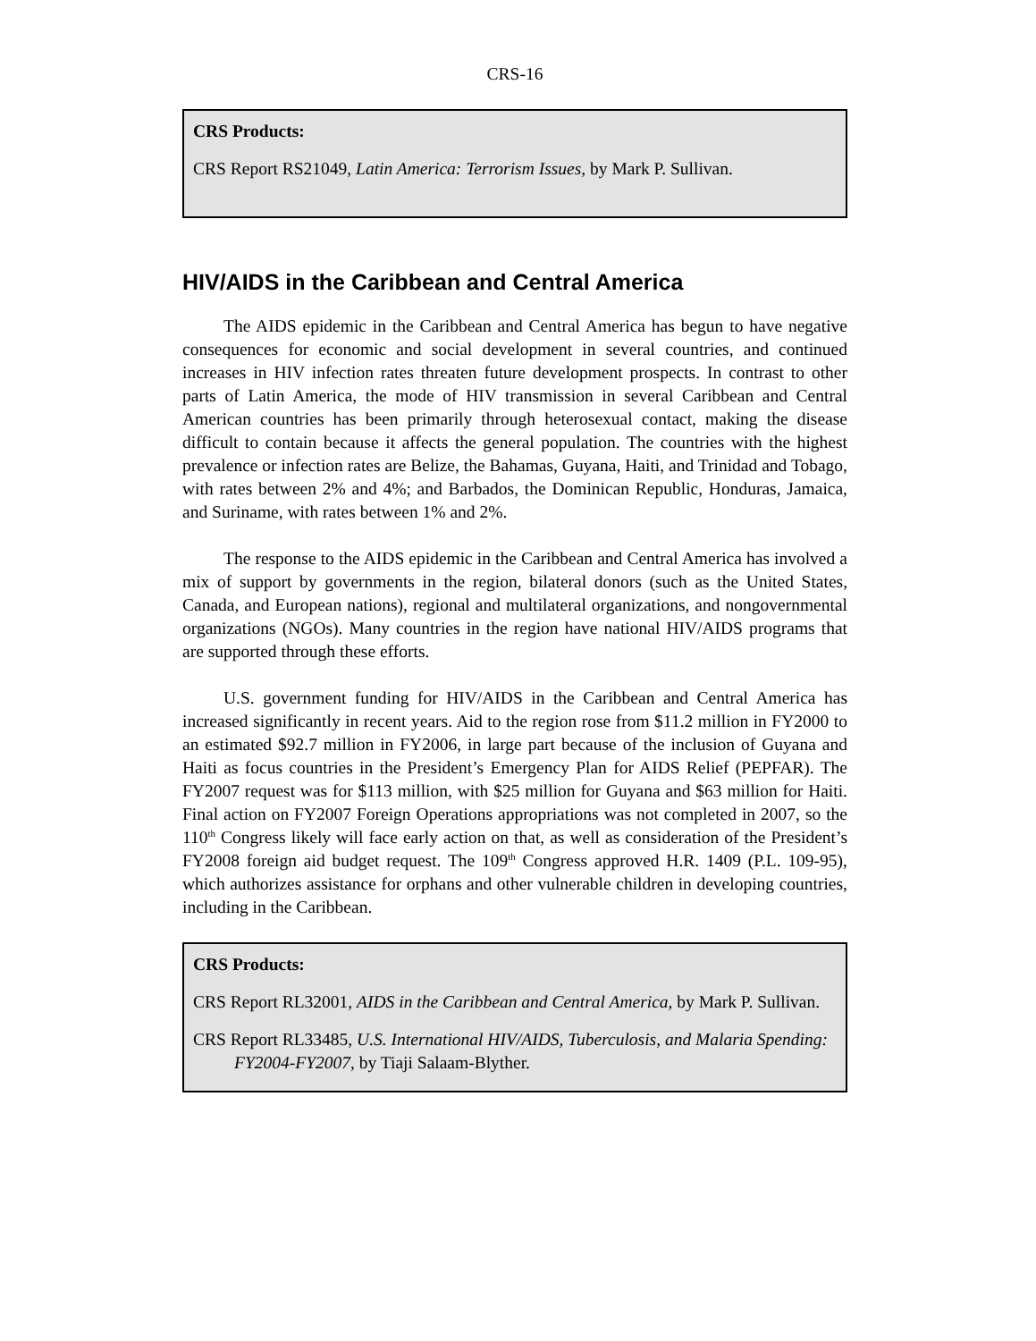CRS-16
CRS Products:
CRS Report RS21049, Latin America: Terrorism Issues, by Mark P. Sullivan.
HIV/AIDS in the Caribbean and Central America
The AIDS epidemic in the Caribbean and Central America has begun to have negative consequences for economic and social development in several countries, and continued increases in HIV infection rates threaten future development prospects. In contrast to other parts of Latin America, the mode of HIV transmission in several Caribbean and Central American countries has been primarily through heterosexual contact, making the disease difficult to contain because it affects the general population. The countries with the highest prevalence or infection rates are Belize, the Bahamas, Guyana, Haiti, and Trinidad and Tobago, with rates between 2% and 4%; and Barbados, the Dominican Republic, Honduras, Jamaica, and Suriname, with rates between 1% and 2%.
The response to the AIDS epidemic in the Caribbean and Central America has involved a mix of support by governments in the region, bilateral donors (such as the United States, Canada, and European nations), regional and multilateral organizations, and nongovernmental organizations (NGOs). Many countries in the region have national HIV/AIDS programs that are supported through these efforts.
U.S. government funding for HIV/AIDS in the Caribbean and Central America has increased significantly in recent years. Aid to the region rose from $11.2 million in FY2000 to an estimated $92.7 million in FY2006, in large part because of the inclusion of Guyana and Haiti as focus countries in the President’s Emergency Plan for AIDS Relief (PEPFAR). The FY2007 request was for $113 million, with $25 million for Guyana and $63 million for Haiti. Final action on FY2007 Foreign Operations appropriations was not completed in 2007, so the 110<sup>th</sup> Congress likely will face early action on that, as well as consideration of the President’s FY2008 foreign aid budget request. The 109<sup>th</sup> Congress approved H.R. 1409 (P.L. 109-95), which authorizes assistance for orphans and other vulnerable children in developing countries, including in the Caribbean.
CRS Products:
CRS Report RL32001, AIDS in the Caribbean and Central America, by Mark P. Sullivan.
CRS Report RL33485, U.S. International HIV/AIDS, Tuberculosis, and Malaria Spending: FY2004-FY2007, by Tiaji Salaam-Blyther.